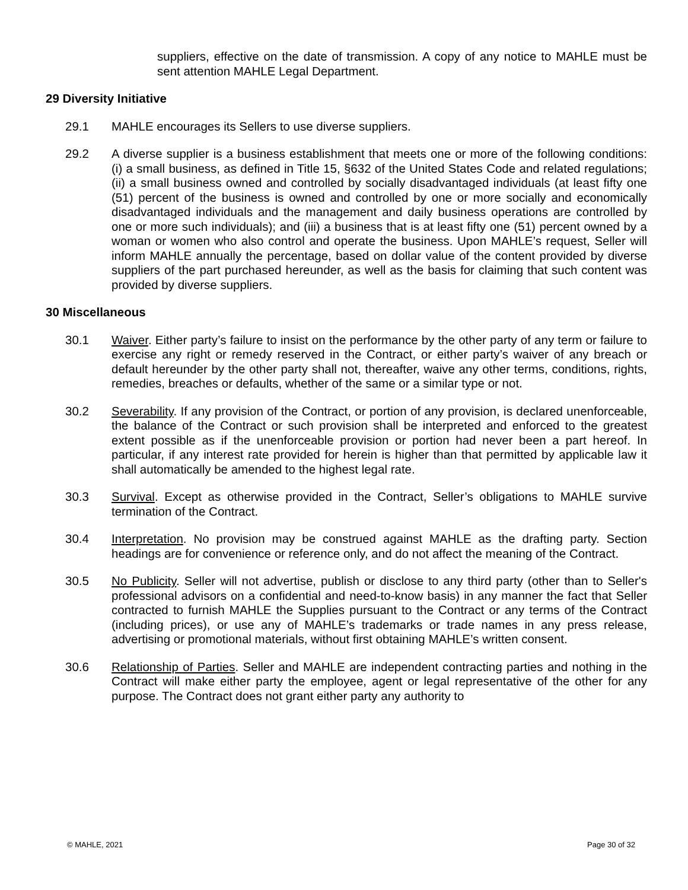suppliers, effective on the date of transmission. A copy of any notice to MAHLE must be sent attention MAHLE Legal Department.
29 Diversity Initiative
29.1 MAHLE encourages its Sellers to use diverse suppliers.
29.2 A diverse supplier is a business establishment that meets one or more of the following conditions: (i) a small business, as defined in Title 15, §632 of the United States Code and related regulations; (ii) a small business owned and controlled by socially disadvantaged individuals (at least fifty one (51) percent of the business is owned and controlled by one or more socially and economically disadvantaged individuals and the management and daily business operations are controlled by one or more such individuals); and (iii) a business that is at least fifty one (51) percent owned by a woman or women who also control and operate the business. Upon MAHLE’s request, Seller will inform MAHLE annually the percentage, based on dollar value of the content provided by diverse suppliers of the part purchased hereunder, as well as the basis for claiming that such content was provided by diverse suppliers.
30 Miscellaneous
30.1 Waiver. Either party’s failure to insist on the performance by the other party of any term or failure to exercise any right or remedy reserved in the Contract, or either party’s waiver of any breach or default hereunder by the other party shall not, thereafter, waive any other terms, conditions, rights, remedies, breaches or defaults, whether of the same or a similar type or not.
30.2 Severability. If any provision of the Contract, or portion of any provision, is declared unenforceable, the balance of the Contract or such provision shall be interpreted and enforced to the greatest extent possible as if the unenforceable provision or portion had never been a part hereof. In particular, if any interest rate provided for herein is higher than that permitted by applicable law it shall automatically be amended to the highest legal rate.
30.3 Survival. Except as otherwise provided in the Contract, Seller’s obligations to MAHLE survive termination of the Contract.
30.4 Interpretation. No provision may be construed against MAHLE as the drafting party. Section headings are for convenience or reference only, and do not affect the meaning of the Contract.
30.5 No Publicity. Seller will not advertise, publish or disclose to any third party (other than to Seller's professional advisors on a confidential and need-to-know basis) in any manner the fact that Seller contracted to furnish MAHLE the Supplies pursuant to the Contract or any terms of the Contract (including prices), or use any of MAHLE’s trademarks or trade names in any press release, advertising or promotional materials, without first obtaining MAHLE’s written consent.
30.6 Relationship of Parties. Seller and MAHLE are independent contracting parties and nothing in the Contract will make either party the employee, agent or legal representative of the other for any purpose. The Contract does not grant either party any authority to
© MAHLE, 2021 Page 30 of 32